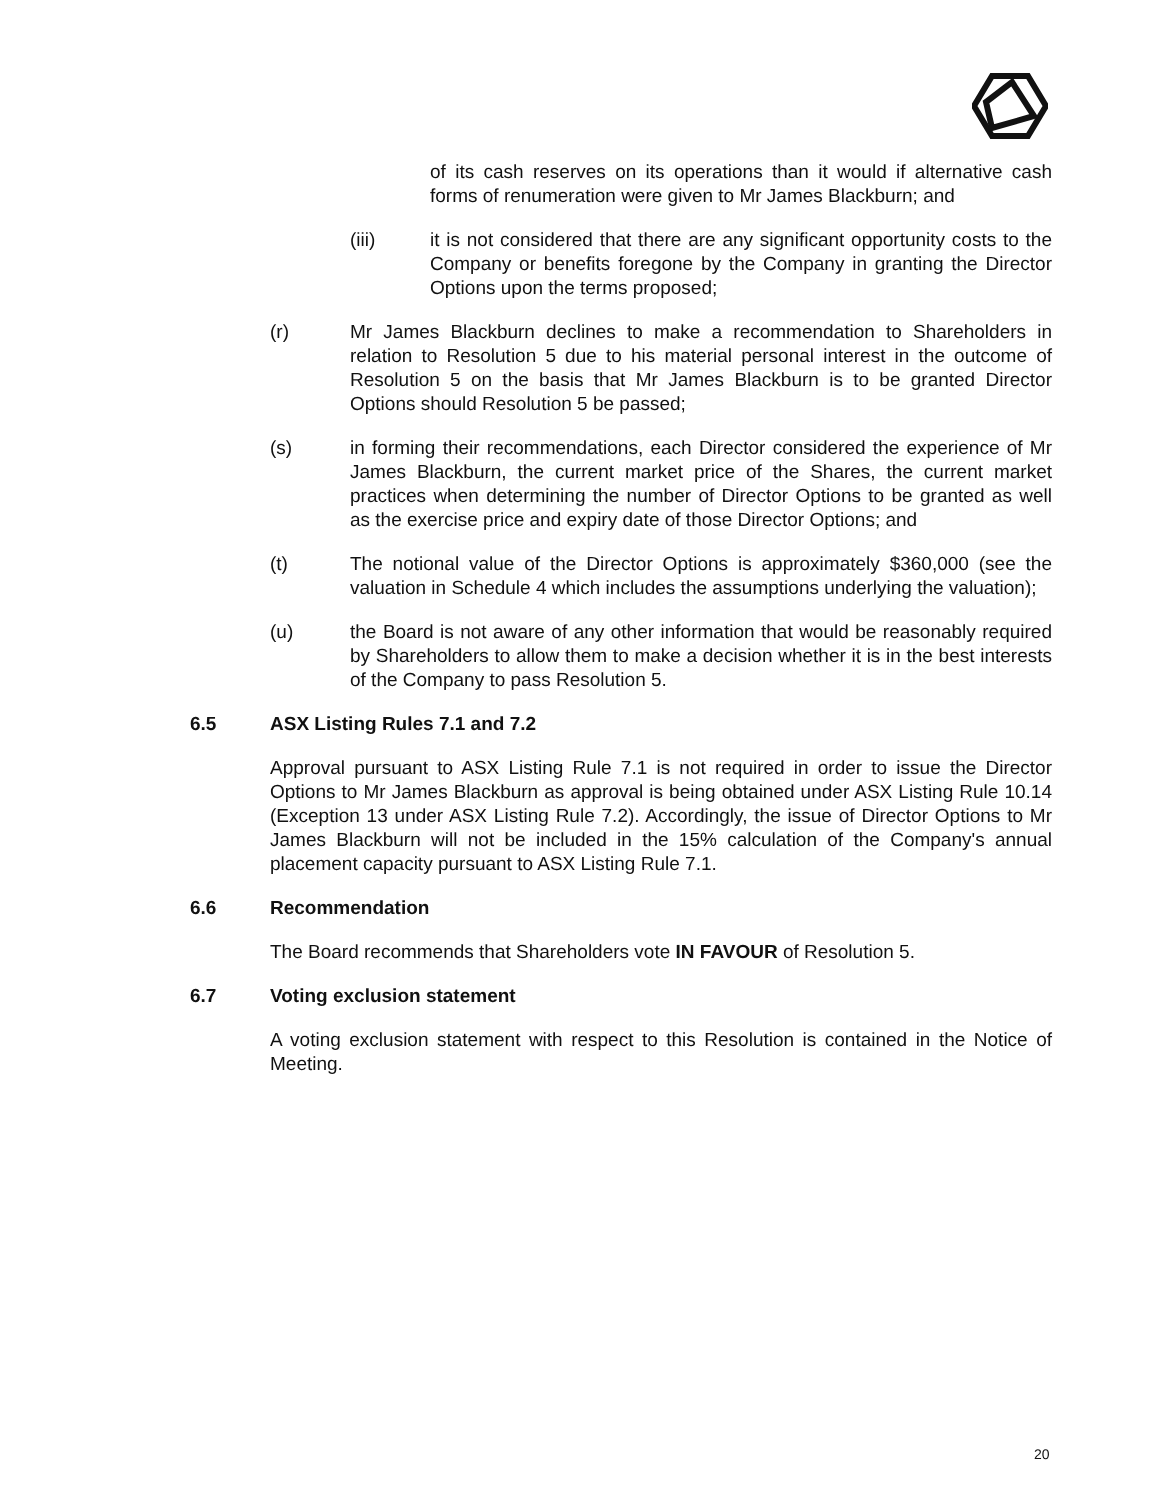of its cash reserves on its operations than it would if alternative cash forms of renumeration were given to Mr James Blackburn; and
(iii) it is not considered that there are any significant opportunity costs to the Company or benefits foregone by the Company in granting the Director Options upon the terms proposed;
(r) Mr James Blackburn declines to make a recommendation to Shareholders in relation to Resolution 5 due to his material personal interest in the outcome of Resolution 5 on the basis that Mr James Blackburn is to be granted Director Options should Resolution 5 be passed;
(s) in forming their recommendations, each Director considered the experience of Mr James Blackburn, the current market price of the Shares, the current market practices when determining the number of Director Options to be granted as well as the exercise price and expiry date of those Director Options; and
(t) The notional value of the Director Options is approximately $360,000 (see the valuation in Schedule 4 which includes the assumptions underlying the valuation);
(u) the Board is not aware of any other information that would be reasonably required by Shareholders to allow them to make a decision whether it is in the best interests of the Company to pass Resolution 5.
6.5 ASX Listing Rules 7.1 and 7.2
Approval pursuant to ASX Listing Rule 7.1 is not required in order to issue the Director Options to Mr James Blackburn as approval is being obtained under ASX Listing Rule 10.14 (Exception 13 under ASX Listing Rule 7.2). Accordingly, the issue of Director Options to Mr James Blackburn will not be included in the 15% calculation of the Company's annual placement capacity pursuant to ASX Listing Rule 7.1.
6.6 Recommendation
The Board recommends that Shareholders vote IN FAVOUR of Resolution 5.
6.7 Voting exclusion statement
A voting exclusion statement with respect to this Resolution is contained in the Notice of Meeting.
20